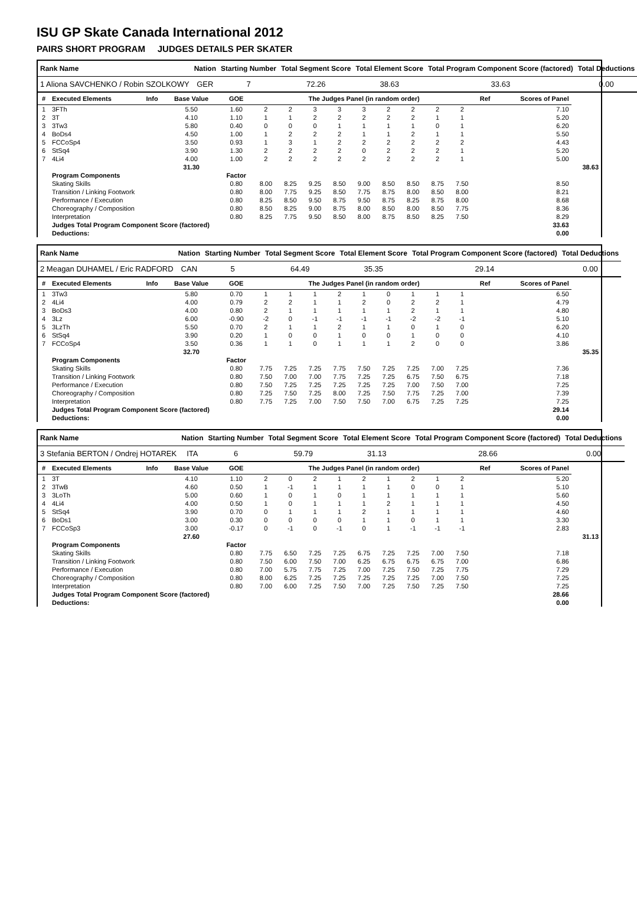ISU GP Skate Canada International 2012
PAIRS SHORT PROGRAM JUDGES DETAILS PER SKATER
| Rank Name | Nation | Starting Number | Total Segment Score | Total Element Score | Total Program Component Score (factored) | Total Deductions |
| --- | --- | --- | --- | --- | --- | --- |
| 1 Aliona SAVCHENKO / Robin SZOLKOWY | GER | 7 | 72.26 | 38.63 | 33.63 | 0.00 |
| # | Executed Elements | Info | Base Value | GOE | The Judges Panel (in random order) | | | | | | | | | Ref | Scores of Panel | |
| --- | --- | --- | --- | --- | --- | --- | --- | --- | --- | --- | --- | --- | --- | --- | --- | --- |
| 1 | 3FTh | | 5.50 | 1.60 | 2 | 2 | 3 | 3 | 3 | 2 | 2 | 2 | 2 | | 7.10 | |
| 2 | 3T | | 4.10 | 1.10 | 1 | 1 | 2 | 2 | 2 | 2 | 2 | 1 | 1 | | 5.20 | |
| 3 | 3Tw3 | | 5.80 | 0.40 | 0 | 0 | 0 | 1 | 1 | 1 | 1 | 0 | 1 | | 6.20 | |
| 4 | BoDs4 | | 4.50 | 1.00 | 1 | 2 | 2 | 2 | 1 | 1 | 2 | 1 | 1 | | 5.50 | |
| 5 | FCCoSp4 | | 3.50 | 0.93 | 1 | 3 | 1 | 2 | 2 | 2 | 2 | 2 | 2 | | 4.43 | |
| 6 | StSq4 | | 3.90 | 1.30 | 2 | 2 | 2 | 2 | 0 | 2 | 2 | 2 | 1 | | 5.20 | |
| 7 | 4Li4 | | 4.00 | 1.00 | 2 | 2 | 2 | 2 | 2 | 2 | 2 | 2 | 1 | | 5.00 | |
| | | | 31.30 | | | | | | | | | | | | | 38.63 |
| | Program Components | | | Factor | | | | | | | | | | | | |
| | Skating Skills | | | 0.80 | 8.00 | 8.25 | 9.25 | 8.50 | 9.00 | 8.50 | 8.50 | 8.75 | 7.50 | | 8.50 | |
| | Transition / Linking Footwork | | | 0.80 | 8.00 | 7.75 | 9.25 | 8.50 | 7.75 | 8.75 | 8.00 | 8.50 | 8.00 | | 8.21 | |
| | Performance / Execution | | | 0.80 | 8.25 | 8.50 | 9.50 | 8.75 | 9.50 | 8.75 | 8.25 | 8.75 | 8.00 | | 8.68 | |
| | Choreography / Composition | | | 0.80 | 8.50 | 8.25 | 9.00 | 8.75 | 8.00 | 8.50 | 8.00 | 8.50 | 7.75 | | 8.36 | |
| | Interpretation | | | 0.80 | 8.25 | 7.75 | 9.50 | 8.50 | 8.00 | 8.75 | 8.50 | 8.25 | 7.50 | | 8.29 | |
| | Judges Total Program Component Score (factored) | | | | | | | | | | | | | | 33.63 | |
| | Deductions: | | | | | | | | | | | | | | 0.00 | |
| Rank Name | Nation | Starting Number | Total Segment Score | Total Element Score | Total Program Component Score (factored) | Total Deductions |
| --- | --- | --- | --- | --- | --- | --- |
| 2 Meagan DUHAMEL / Eric RADFORD | CAN | 5 | 64.49 | 35.35 | 29.14 | 0.00 |
| # | Executed Elements | Info | Base Value | GOE | The Judges Panel (in random order) | | | | | | | | | Ref | Scores of Panel | |
| --- | --- | --- | --- | --- | --- | --- | --- | --- | --- | --- | --- | --- | --- | --- | --- | --- |
| 1 | 3Tw3 | | 5.80 | 0.70 | 1 | 1 | 1 | 2 | 1 | 0 | 1 | 1 | 1 | | 6.50 | |
| 2 | 4Li4 | | 4.00 | 0.79 | 2 | 2 | 1 | 1 | 2 | 0 | 2 | 2 | 1 | | 4.79 | |
| 3 | BoDs3 | | 4.00 | 0.80 | 2 | 1 | 1 | 1 | 1 | 1 | 2 | 1 | 1 | | 4.80 | |
| 4 | 3Lz | | 6.00 | -0.90 | -2 | 0 | -1 | -1 | -1 | -1 | -2 | -2 | -1 | | 5.10 | |
| 5 | 3LzTh | | 5.50 | 0.70 | 2 | 1 | 1 | 2 | 1 | 1 | 0 | 1 | 0 | | 6.20 | |
| 6 | StSq4 | | 3.90 | 0.20 | 1 | 0 | 0 | 1 | 0 | 0 | 1 | 0 | 0 | | 4.10 | |
| 7 | FCCoSp4 | | 3.50 | 0.36 | 1 | 1 | 0 | 1 | 1 | 1 | 2 | 0 | 0 | | 3.86 | |
| | | | 32.70 | | | | | | | | | | | | | 35.35 |
| | Program Components | | | Factor | | | | | | | | | | | | |
| | Skating Skills | | | 0.80 | 7.75 | 7.25 | 7.25 | 7.75 | 7.50 | 7.25 | 7.25 | 7.00 | 7.25 | | 7.36 | |
| | Transition / Linking Footwork | | | 0.80 | 7.50 | 7.00 | 7.00 | 7.75 | 7.25 | 7.25 | 6.75 | 7.50 | 6.75 | | 7.18 | |
| | Performance / Execution | | | 0.80 | 7.50 | 7.25 | 7.25 | 7.25 | 7.25 | 7.25 | 7.00 | 7.50 | 7.00 | | 7.25 | |
| | Choreography / Composition | | | 0.80 | 7.25 | 7.50 | 7.25 | 8.00 | 7.25 | 7.50 | 7.75 | 7.25 | 7.00 | | 7.39 | |
| | Interpretation | | | 0.80 | 7.75 | 7.25 | 7.00 | 7.50 | 7.50 | 7.00 | 6.75 | 7.25 | 7.25 | | 7.25 | |
| | Judges Total Program Component Score (factored) | | | | | | | | | | | | | | 29.14 | |
| | Deductions: | | | | | | | | | | | | | | 0.00 | |
| Rank Name | Nation | Starting Number | Total Segment Score | Total Element Score | Total Program Component Score (factored) | Total Deductions |
| --- | --- | --- | --- | --- | --- | --- |
| 3 Stefania BERTON / Ondrej HOTAREK | ITA | 6 | 59.79 | 31.13 | 28.66 | 0.00 |
| # | Executed Elements | Info | Base Value | GOE | The Judges Panel (in random order) | | | | | | | | | Ref | Scores of Panel | |
| --- | --- | --- | --- | --- | --- | --- | --- | --- | --- | --- | --- | --- | --- | --- | --- | --- |
| 1 | 3T | | 4.10 | 1.10 | 2 | 0 | 2 | 1 | 2 | 1 | 2 | 1 | 2 | | 5.20 | |
| 2 | 3TwB | | 4.60 | 0.50 | 1 | -1 | 1 | 1 | 1 | 1 | 0 | 0 | 1 | | 5.10 | |
| 3 | 3LoTh | | 5.00 | 0.60 | 1 | 0 | 1 | 0 | 1 | 1 | 1 | 1 | 1 | | 5.60 | |
| 4 | 4Li4 | | 4.00 | 0.50 | 1 | 0 | 1 | 1 | 1 | 2 | 1 | 1 | 1 | | 4.50 | |
| 5 | StSq4 | | 3.90 | 0.70 | 0 | 1 | 1 | 1 | 2 | 1 | 1 | 1 | 1 | | 4.60 | |
| 6 | BoDs1 | | 3.00 | 0.30 | 0 | 0 | 0 | 0 | 1 | 1 | 0 | 1 | 1 | | 3.30 | |
| 7 | FCCoSp3 | | 3.00 | -0.17 | 0 | -1 | 0 | -1 | 0 | 1 | -1 | -1 | -1 | | 2.83 | |
| | | | 27.60 | | | | | | | | | | | | | 31.13 |
| | Program Components | | | Factor | | | | | | | | | | | | |
| | Skating Skills | | | 0.80 | 7.75 | 6.50 | 7.25 | 7.25 | 6.75 | 7.25 | 7.25 | 7.00 | 7.50 | | 7.18 | |
| | Transition / Linking Footwork | | | 0.80 | 7.50 | 6.00 | 7.50 | 7.00 | 6.25 | 6.75 | 6.75 | 6.75 | 7.00 | | 6.86 | |
| | Performance / Execution | | | 0.80 | 7.00 | 5.75 | 7.75 | 7.25 | 7.00 | 7.25 | 7.50 | 7.25 | 7.75 | | 7.29 | |
| | Choreography / Composition | | | 0.80 | 8.00 | 6.25 | 7.25 | 7.25 | 7.25 | 7.25 | 7.25 | 7.00 | 7.50 | | 7.25 | |
| | Interpretation | | | 0.80 | 7.00 | 6.00 | 7.25 | 7.50 | 7.00 | 7.25 | 7.50 | 7.25 | 7.50 | | 7.25 | |
| | Judges Total Program Component Score (factored) | | | | | | | | | | | | | | 28.66 | |
| | Deductions: | | | | | | | | | | | | | | 0.00 | |